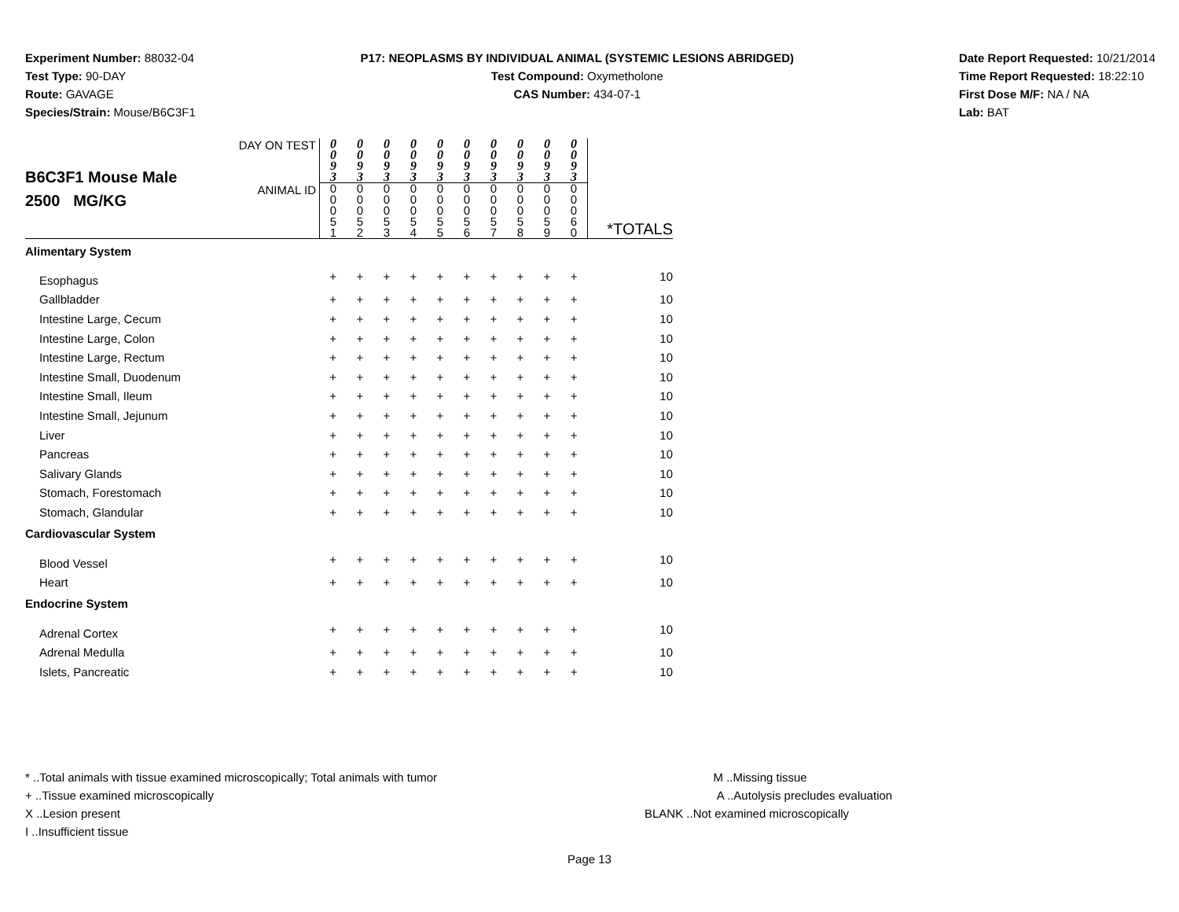Experiment Number: 88032-04
Test Type: 90-DAY
Route: GAVAGE
Species/Strain: Mouse/B6C3F1
P17: NEOPLASMS BY INDIVIDUAL ANIMAL (SYSTEMIC LESIONS ABRIDGED)
Test Compound: Oxymetholone
CAS Number: 434-07-1
Date Report Requested: 10/21/2014
Time Report Requested: 18:22:10
First Dose M/F: NA / NA
Lab: BAT
| B6C3F1 Mouse Male 2500 MG/KG | DAY ON TEST | 0 0 9 3 | 0 0 9 3 | 0 0 9 3 | 0 0 9 3 | 0 0 9 3 | 0 0 9 3 | 0 0 9 3 | 0 0 9 3 | 0 0 9 3 | 0 0 9 3 | |
| | ANIMAL ID | 0 0 0 5 1 | 0 0 0 5 2 | 0 0 0 5 3 | 0 0 0 5 4 | 0 0 0 5 5 | 0 0 0 5 6 | 0 0 0 5 7 | 0 0 0 5 8 | 0 0 0 5 9 | 0 0 0 6 0 | *TOTALS |
| Alimentary System | | | | | | | | | | | | |
| Esophagus | | + | + | + | + | + | + | + | + | + | + | 10 |
| Gallbladder | | + | + | + | + | + | + | + | + | + | + | 10 |
| Intestine Large, Cecum | | + | + | + | + | + | + | + | + | + | + | 10 |
| Intestine Large, Colon | | + | + | + | + | + | + | + | + | + | + | 10 |
| Intestine Large, Rectum | | + | + | + | + | + | + | + | + | + | + | 10 |
| Intestine Small, Duodenum | | + | + | + | + | + | + | + | + | + | + | 10 |
| Intestine Small, Ileum | | + | + | + | + | + | + | + | + | + | + | 10 |
| Intestine Small, Jejunum | | + | + | + | + | + | + | + | + | + | + | 10 |
| Liver | | + | + | + | + | + | + | + | + | + | + | 10 |
| Pancreas | | + | + | + | + | + | + | + | + | + | + | 10 |
| Salivary Glands | | + | + | + | + | + | + | + | + | + | + | 10 |
| Stomach, Forestomach | | + | + | + | + | + | + | + | + | + | + | 10 |
| Stomach, Glandular | | + | + | + | + | + | + | + | + | + | + | 10 |
| Cardiovascular System | | | | | | | | | | | | |
| Blood Vessel | | + | + | + | + | + | + | + | + | + | + | 10 |
| Heart | | + | + | + | + | + | + | + | + | + | + | 10 |
| Endocrine System | | | | | | | | | | | | |
| Adrenal Cortex | | + | + | + | + | + | + | + | + | + | + | 10 |
| Adrenal Medulla | | + | + | + | + | + | + | + | + | + | + | 10 |
| Islets, Pancreatic | | + | + | + | + | + | + | + | + | + | + | 10 |
* ..Total animals with tissue examined microscopically; Total animals with tumor
+ ..Tissue examined microscopically
X ..Lesion present
I ..Insufficient tissue
M ..Missing tissue
A ..Autolysis precludes evaluation
BLANK ..Not examined microscopically
Page 13